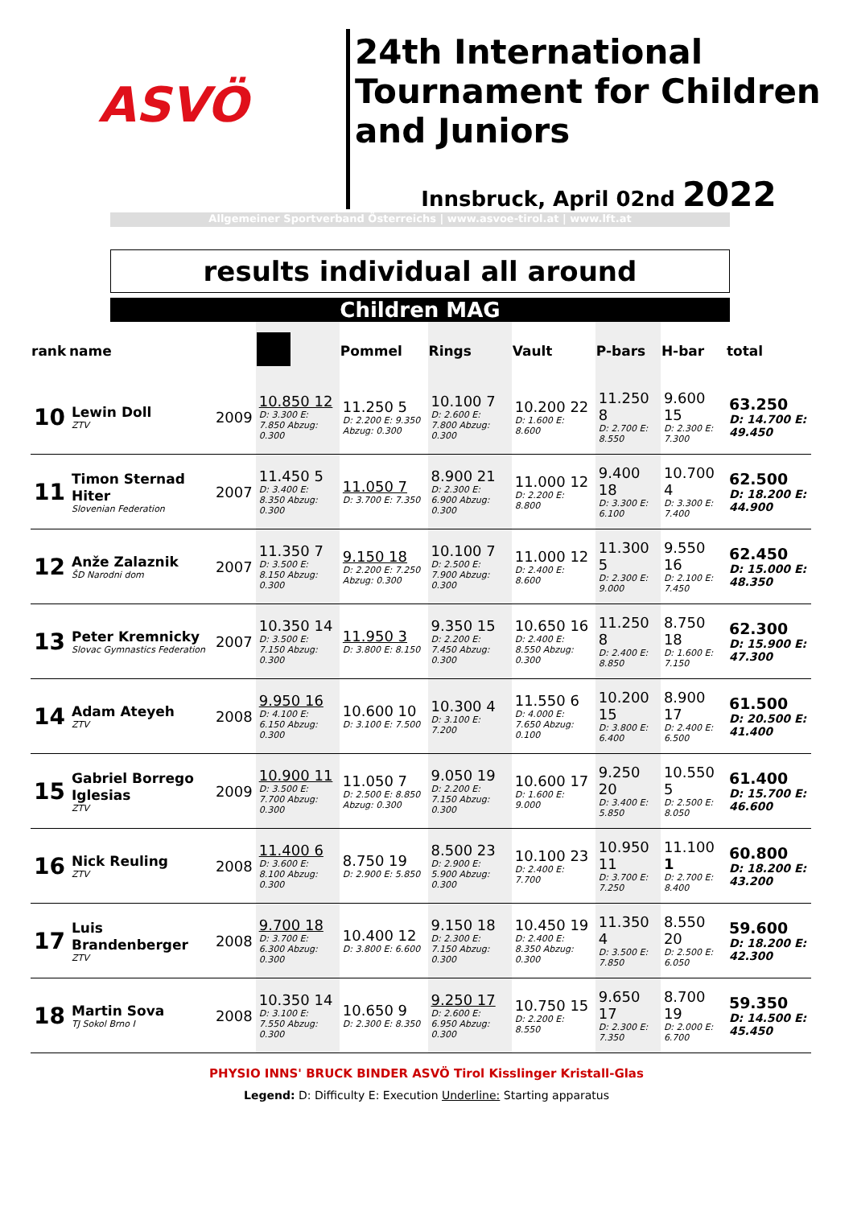ASVÖ
24th International
Tournament for Children
and Juniors
Innsbruck, April 02nd 2022
Allgemeiner Sportverband Österreichs | www.asvoe-tirol.at | www.lft.at
results individual all around
Children MAG
| rank | name | | | Pommel | Rings | Vault | P-bars | H-bar | total |
| --- | --- | --- | --- | --- | --- | --- | --- | --- | --- |
| 10 | Lewin Doll ZTV | 2009 | 10.850 12 D: 3.300 E: 7.850 Abzug: 0.300 | 11.250 5 D: 2.200 E: 9.350 Abzug: 0.300 | 10.100 7 D: 2.600 E: 7.800 Abzug: 0.300 | 10.200 22 D: 1.600 E: 8.600 | 11.250 8 D: 2.700 E: 8.550 | 9.600 15 D: 2.300 E: 7.300 | 63.250 D: 14.700 E: 49.450 |
| 11 | Timon Sternad Hiter Slovenian Federation | 2007 | 11.450 5 D: 3.400 E: 8.350 Abzug: 0.300 | 11.050 7 D: 3.700 E: 7.350 | 8.900 21 D: 2.300 E: 6.900 Abzug: 0.300 | 11.000 12 D: 2.200 E: 8.800 | 9.400 18 D: 3.300 E: 6.100 | 10.700 4 D: 3.300 E: 7.400 | 62.500 D: 18.200 E: 44.900 |
| 12 | Anže Zalaznik ŠD Narodni dom | 2007 | 11.350 7 D: 3.500 E: 8.150 Abzug: 0.300 | 9.150 18 D: 2.200 E: 7.250 Abzug: 0.300 | 10.100 7 D: 2.500 E: 7.900 Abzug: 0.300 | 11.000 12 D: 2.400 E: 8.600 | 11.300 5 D: 2.300 E: 9.000 | 9.550 16 D: 2.100 E: 7.450 | 62.450 D: 15.000 E: 48.350 |
| 13 | Peter Kremnicky Slovac Gymnastics Federation | 2007 | 10.350 14 D: 3.500 E: 7.150 Abzug: 0.300 | 11.950 3 D: 3.800 E: 8.150 | 9.350 15 D: 2.200 E: 7.450 Abzug: 0.300 | 10.650 16 D: 2.400 E: 8.550 Abzug: 0.300 | 11.250 8 D: 2.400 E: 8.850 | 8.750 18 D: 1.600 E: 7.150 | 62.300 D: 15.900 E: 47.300 |
| 14 | Adam Ateyeh ZTV | 2008 | 9.950 16 D: 4.100 E: 6.150 Abzug: 0.300 | 10.600 10 D: 3.100 E: 7.500 | 10.300 4 D: 3.100 E: 7.200 | 11.550 6 D: 4.000 E: 7.650 Abzug: 0.100 | 10.200 15 D: 3.800 E: 6.400 | 8.900 17 D: 2.400 E: 6.500 | 61.500 D: 20.500 E: 41.400 |
| 15 | Gabriel Borrego Iglesias ZTV | 2009 | 10.900 11 D: 3.500 E: 7.700 Abzug: 0.300 | 11.050 7 D: 2.500 E: 8.850 Abzug: 0.300 | 9.050 19 D: 2.200 E: 7.150 Abzug: 0.300 | 10.600 17 D: 1.600 E: 9.000 | 9.250 20 D: 3.400 E: 5.850 | 10.550 5 D: 2.500 E: 8.050 | 61.400 D: 15.700 E: 46.600 |
| 16 | Nick Reuling ZTV | 2008 | 11.400 6 D: 3.600 E: 8.100 Abzug: 0.300 | 8.750 19 D: 2.900 E: 5.850 | 8.500 23 D: 2.900 E: 5.900 Abzug: 0.300 | 10.100 23 D: 2.400 E: 7.700 | 10.950 11 D: 3.700 E: 7.250 | 11.100 1 D: 2.700 E: 8.400 | 60.800 D: 18.200 E: 43.200 |
| 17 | Luis Brandenberger ZTV | 2008 | 9.700 18 D: 3.700 E: 6.300 Abzug: 0.300 | 10.400 12 D: 3.800 E: 6.600 | 9.150 18 D: 2.300 E: 7.150 Abzug: 0.300 | 10.450 19 D: 2.400 E: 8.350 Abzug: 0.300 | 11.350 4 D: 3.500 E: 7.850 | 8.550 20 D: 2.500 E: 6.050 | 59.600 D: 18.200 E: 42.300 |
| 18 | Martin Sova TJ Sokol Brno I | 2008 | 10.350 14 D: 3.100 E: 7.550 Abzug: 0.300 | 10.650 9 D: 2.300 E: 8.350 | 9.250 17 D: 2.600 E: 6.950 Abzug: 0.300 | 10.750 15 D: 2.200 E: 8.550 | 9.650 17 D: 2.300 E: 7.350 | 8.700 19 D: 2.000 E: 6.700 | 59.350 D: 14.500 E: 45.450 |
PHYSIO INNS' BRUCK BINDER ASVÖ Tirol Kisslinger Kristall-Glas
Legend: D: Difficulty E: Execution Underline: Starting apparatus